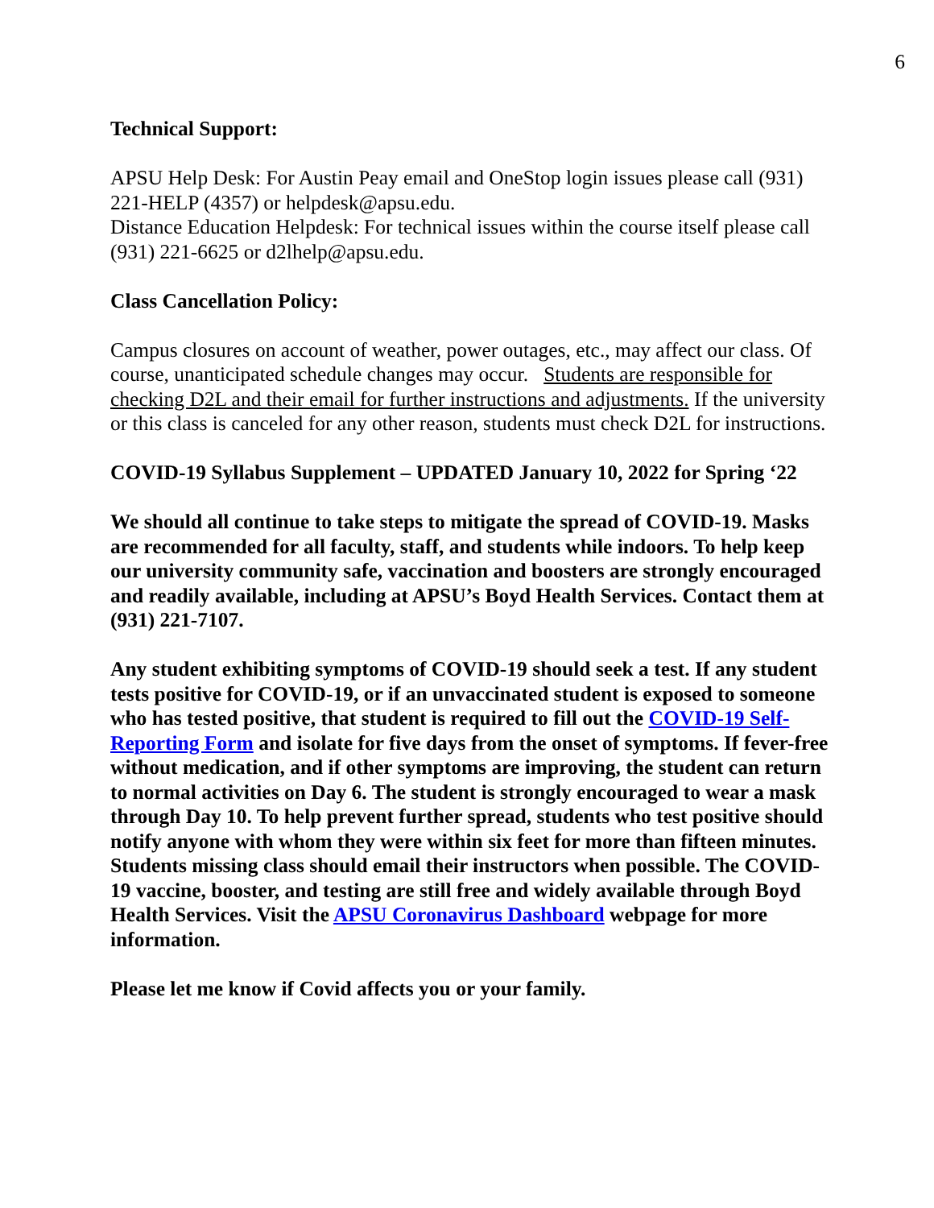6
Technical Support:
APSU Help Desk: For Austin Peay email and OneStop login issues please call (931) 221-HELP (4357) or helpdesk@apsu.edu.
Distance Education Helpdesk: For technical issues within the course itself please call (931) 221-6625 or d2lhelp@apsu.edu.
Class Cancellation Policy:
Campus closures on account of weather, power outages, etc., may affect our class. Of course, unanticipated schedule changes may occur. Students are responsible for checking D2L and their email for further instructions and adjustments. If the university or this class is canceled for any other reason, students must check D2L for instructions.
COVID-19 Syllabus Supplement – UPDATED January 10, 2022 for Spring ‘22
We should all continue to take steps to mitigate the spread of COVID-19. Masks are recommended for all faculty, staff, and students while indoors. To help keep our university community safe, vaccination and boosters are strongly encouraged and readily available, including at APSU’s Boyd Health Services. Contact them at (931) 221-7107.
Any student exhibiting symptoms of COVID-19 should seek a test. If any student tests positive for COVID-19, or if an unvaccinated student is exposed to someone who has tested positive, that student is required to fill out the COVID-19 Self-Reporting Form and isolate for five days from the onset of symptoms. If fever-free without medication, and if other symptoms are improving, the student can return to normal activities on Day 6. The student is strongly encouraged to wear a mask through Day 10. To help prevent further spread, students who test positive should notify anyone with whom they were within six feet for more than fifteen minutes. Students missing class should email their instructors when possible. The COVID-19 vaccine, booster, and testing are still free and widely available through Boyd Health Services. Visit the APSU Coronavirus Dashboard webpage for more information.
Please let me know if Covid affects you or your family.